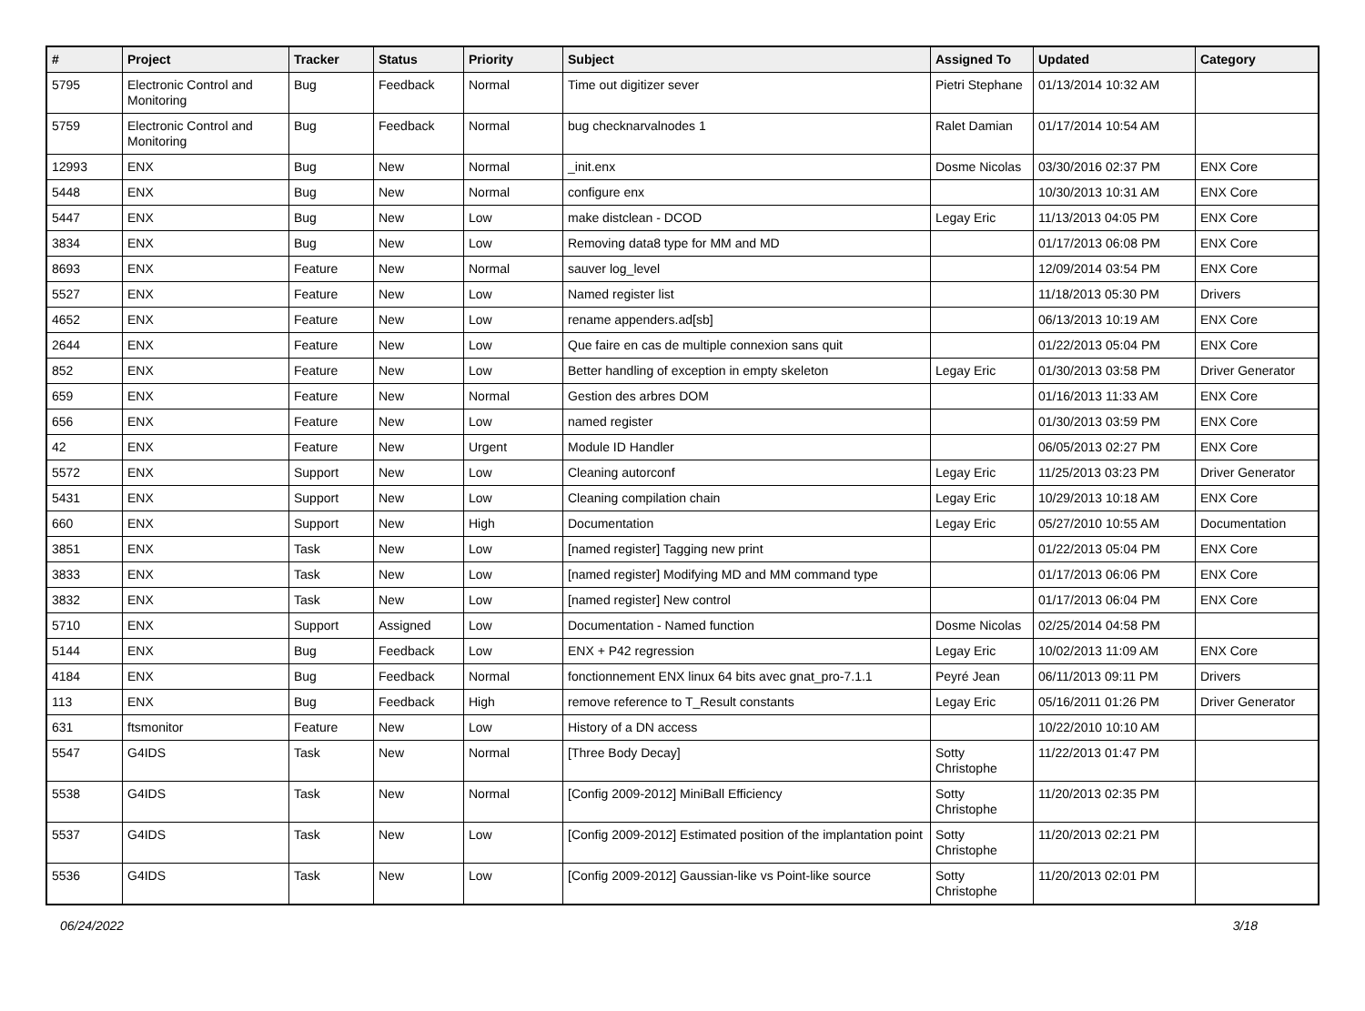| # | Project | Tracker | Status | Priority | Subject | Assigned To | Updated | Category |
| --- | --- | --- | --- | --- | --- | --- | --- | --- |
| 5795 | Electronic Control and Monitoring | Bug | Feedback | Normal | Time out digitizer sever | Pietri Stephane | 01/13/2014 10:32 AM | |
| 5759 | Electronic Control and Monitoring | Bug | Feedback | Normal | bug checknarvalnodes 1 | Ralet Damian | 01/17/2014 10:54 AM | |
| 12993 | ENX | Bug | New | Normal | _init.enx | Dosme Nicolas | 03/30/2016 02:37 PM | ENX Core |
| 5448 | ENX | Bug | New | Normal | configure enx | | 10/30/2013 10:31 AM | ENX Core |
| 5447 | ENX | Bug | New | Low | make distclean - DCOD | Legay Eric | 11/13/2013 04:05 PM | ENX Core |
| 3834 | ENX | Bug | New | Low | Removing data8 type for MM and MD | | 01/17/2013 06:08 PM | ENX Core |
| 8693 | ENX | Feature | New | Normal | sauver log_level | | 12/09/2014 03:54 PM | ENX Core |
| 5527 | ENX | Feature | New | Low | Named register list | | 11/18/2013 05:30 PM | Drivers |
| 4652 | ENX | Feature | New | Low | rename appenders.ad[sb] | | 06/13/2013 10:19 AM | ENX Core |
| 2644 | ENX | Feature | New | Low | Que faire en cas de multiple connexion sans quit | | 01/22/2013 05:04 PM | ENX Core |
| 852 | ENX | Feature | New | Low | Better handling of exception in empty skeleton | Legay Eric | 01/30/2013 03:58 PM | Driver Generator |
| 659 | ENX | Feature | New | Normal | Gestion des arbres DOM | | 01/16/2013 11:33 AM | ENX Core |
| 656 | ENX | Feature | New | Low | named register | | 01/30/2013 03:59 PM | ENX Core |
| 42 | ENX | Feature | New | Urgent | Module ID Handler | | 06/05/2013 02:27 PM | ENX Core |
| 5572 | ENX | Support | New | Low | Cleaning autorconf | Legay Eric | 11/25/2013 03:23 PM | Driver Generator |
| 5431 | ENX | Support | New | Low | Cleaning compilation chain | Legay Eric | 10/29/2013 10:18 AM | ENX Core |
| 660 | ENX | Support | New | High | Documentation | Legay Eric | 05/27/2010 10:55 AM | Documentation |
| 3851 | ENX | Task | New | Low | [named register] Tagging new print | | 01/22/2013 05:04 PM | ENX Core |
| 3833 | ENX | Task | New | Low | [named register] Modifying MD and MM command type | | 01/17/2013 06:06 PM | ENX Core |
| 3832 | ENX | Task | New | Low | [named register] New control | | 01/17/2013 06:04 PM | ENX Core |
| 5710 | ENX | Support | Assigned | Low | Documentation - Named function | Dosme Nicolas | 02/25/2014 04:58 PM | |
| 5144 | ENX | Bug | Feedback | Low | ENX + P42 regression | Legay Eric | 10/02/2013 11:09 AM | ENX Core |
| 4184 | ENX | Bug | Feedback | Normal | fonctionnement ENX linux 64 bits avec gnat_pro-7.1.1 | Peyré Jean | 06/11/2013 09:11 PM | Drivers |
| 113 | ENX | Bug | Feedback | High | remove reference to T_Result constants | Legay Eric | 05/16/2011 01:26 PM | Driver Generator |
| 631 | ftsmonitor | Feature | New | Low | History of a DN access | | 10/22/2010 10:10 AM | |
| 5547 | G4IDS | Task | New | Normal | [Three Body Decay] | Sotty Christophe | 11/22/2013 01:47 PM | |
| 5538 | G4IDS | Task | New | Normal | [Config 2009-2012] MiniBall Efficiency | Sotty Christophe | 11/20/2013 02:35 PM | |
| 5537 | G4IDS | Task | New | Low | [Config 2009-2012] Estimated position of the implantation point | Sotty Christophe | 11/20/2013 02:21 PM | |
| 5536 | G4IDS | Task | New | Low | [Config 2009-2012] Gaussian-like vs Point-like source | Sotty Christophe | 11/20/2013 02:01 PM | |
06/24/2022 3/18